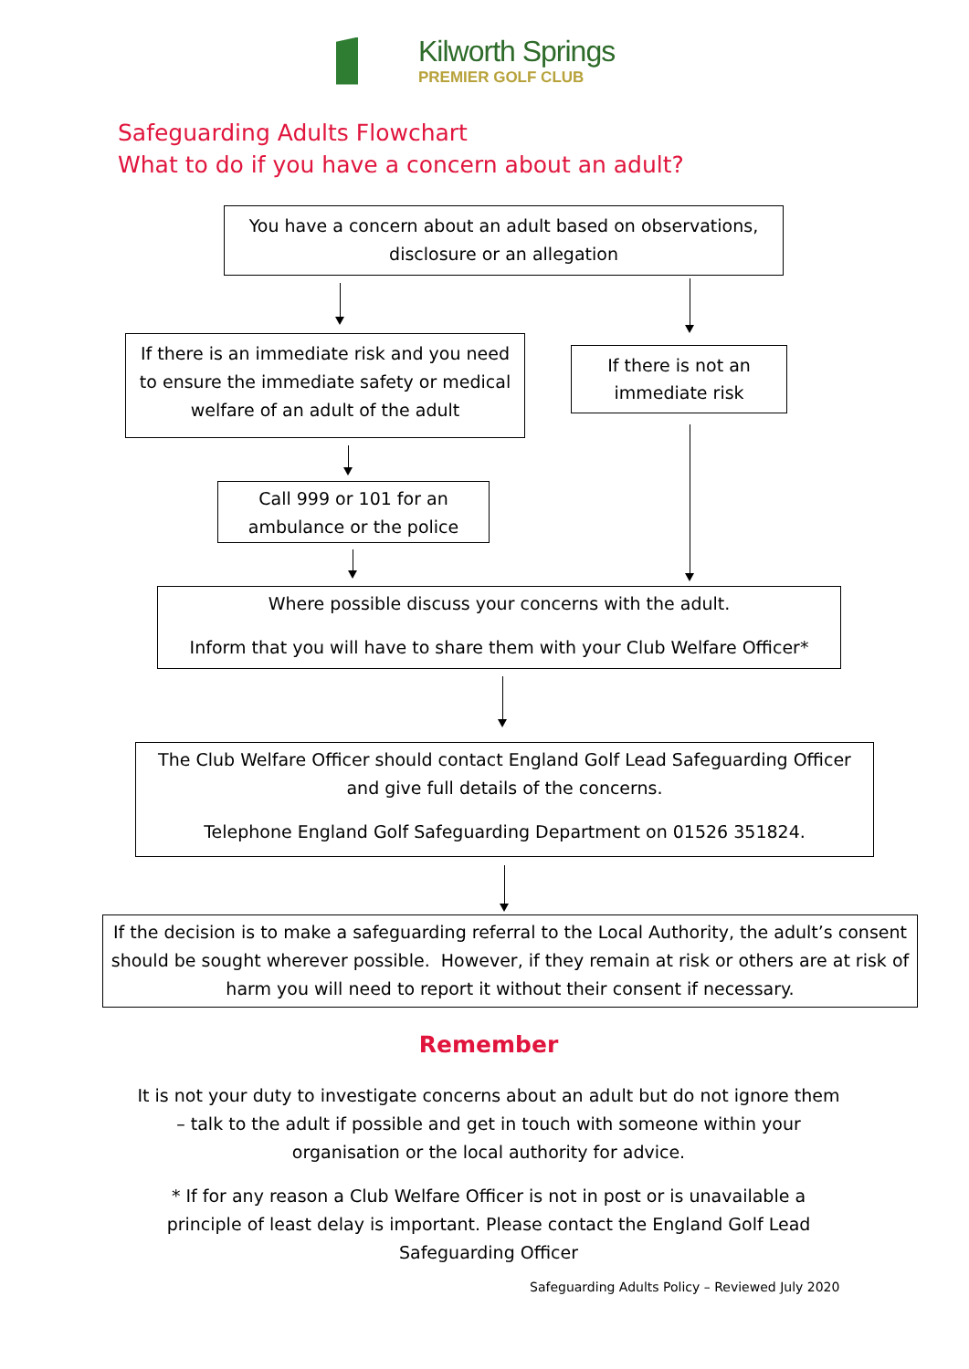Kilworth Springs
PREMIER GOLF CLUB
Safeguarding Adults Flowchart
What to do if you have a concern about an adult?
You have a concern about an adult based on observations, disclosure or an allegation
If there is an immediate risk and you need to ensure the immediate safety or medical welfare of an adult of the adult
If there is not an immediate risk
Call 999 or 101 for an ambulance or the police
Where possible discuss your concerns with the adult.
Inform that you will have to share them with your Club Welfare Officer*
The Club Welfare Officer should contact England Golf Lead Safeguarding Officer and give full details of the concerns.
Telephone England Golf Safeguarding Department on 01526 351824.
If the decision is to make a safeguarding referral to the Local Authority, the adult’s consent should be sought wherever possible. However, if they remain at risk or others are at risk of harm you will need to report it without their consent if necessary.
Remember
It is not your duty to investigate concerns about an adult but do not ignore them – talk to the adult if possible and get in touch with someone within your organisation or the local authority for advice.
* If for any reason a Club Welfare Officer is not in post or is unavailable a principle of least delay is important. Please contact the England Golf Lead Safeguarding Officer
Safeguarding Adults Policy – Reviewed July 2020